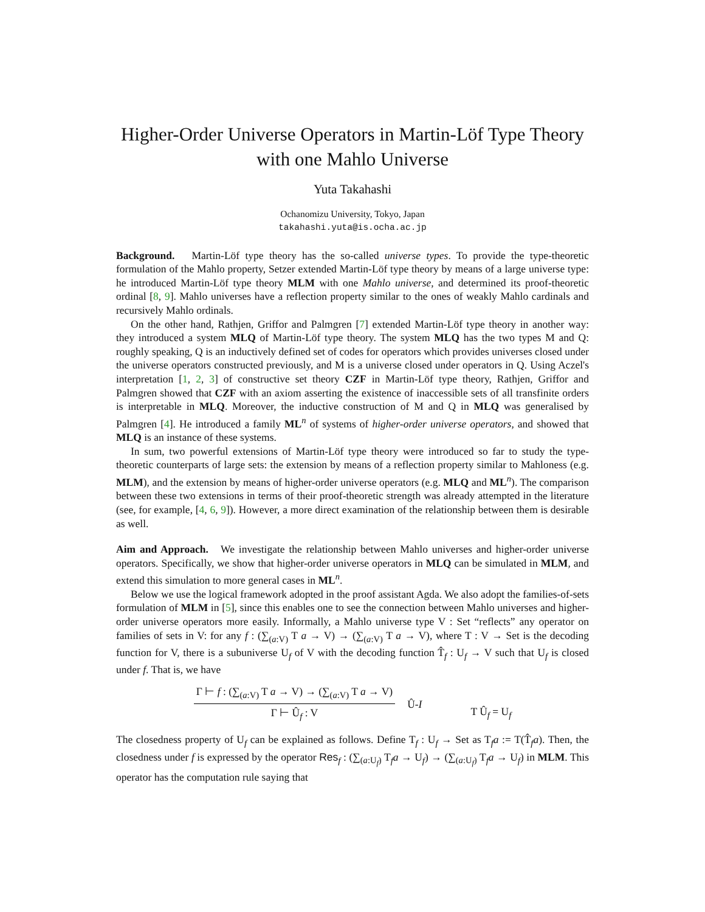Higher-Order Universe Operators in Martin-Löf Type Theory with one Mahlo Universe
Yuta Takahashi
Ochanomizu University, Tokyo, Japan
takahashi.yuta@is.ocha.ac.jp
Background. Martin-Löf type theory has the so-called universe types. To provide the type-theoretic formulation of the Mahlo property, Setzer extended Martin-Löf type theory by means of a large universe type: he introduced Martin-Löf type theory MLM with one Mahlo universe, and determined its proof-theoretic ordinal [8, 9]. Mahlo universes have a reflection property similar to the ones of weakly Mahlo cardinals and recursively Mahlo ordinals.
On the other hand, Rathjen, Griffor and Palmgren [7] extended Martin-Löf type theory in another way: they introduced a system MLQ of Martin-Löf type theory. The system MLQ has the two types M and Q: roughly speaking, Q is an inductively defined set of codes for operators which provides universes closed under the universe operators constructed previously, and M is a universe closed under operators in Q. Using Aczel's interpretation [1, 2, 3] of constructive set theory CZF in Martin-Löf type theory, Rathjen, Griffor and Palmgren showed that CZF with an axiom asserting the existence of inaccessible sets of all transfinite orders is interpretable in MLQ. Moreover, the inductive construction of M and Q in MLQ was generalised by Palmgren [4]. He introduced a family ML<sup>n</sup> of systems of higher-order universe operators, and showed that MLQ is an instance of these systems.
In sum, two powerful extensions of Martin-Löf type theory were introduced so far to study the type-theoretic counterparts of large sets: the extension by means of a reflection property similar to Mahloness (e.g. MLM), and the extension by means of higher-order universe operators (e.g. MLQ and ML<sup>n</sup>). The comparison between these two extensions in terms of their proof-theoretic strength was already attempted in the literature (see, for example, [4, 6, 9]). However, a more direct examination of the relationship between them is desirable as well.
Aim and Approach. We investigate the relationship between Mahlo universes and higher-order universe operators. Specifically, we show that higher-order universe operators in MLQ can be simulated in MLM, and extend this simulation to more general cases in ML<sup>n</sup>.
Below we use the logical framework adopted in the proof assistant Agda. We also adopt the families-of-sets formulation of MLM in [5], since this enables one to see the connection between Mahlo universes and higher-order universe operators more easily. Informally, a Mahlo universe type V : Set “reflects” any operator on families of sets in V: for any f : (∑<sub>(a:V)</sub> T a → V) → (∑<sub>(a:V)</sub> T a → V), where T : V → Set is the decoding function for V, there is a subuniverse U<sub>f</sub> of V with the decoding function T̂<sub>f</sub> : U<sub>f</sub> → V such that U<sub>f</sub> is closed under f. That is, we have
Γ ⊢ f : (∑<sub>(a:V)</sub> T a → V) → (∑<sub>(a:V)</sub> T a → V)
Γ ⊢ Û<sub>f</sub> : V
Û-I
T Û<sub>f</sub> = U<sub>f</sub>
The closedness property of U<sub>f</sub> can be explained as follows. Define T<sub>f</sub> : U<sub>f</sub> → Set as T<sub>f</sub>a := T(T̂<sub>f</sub>a). Then, the closedness under f is expressed by the operator Res<sub>f</sub> : (∑<sub>(a:U<sub>f</sub>)</sub> T<sub>f</sub>a → U<sub>f</sub>) → (∑<sub>(a:U<sub>f</sub>)</sub> T<sub>f</sub>a → U<sub>f</sub>) in MLM. This operator has the computation rule saying that